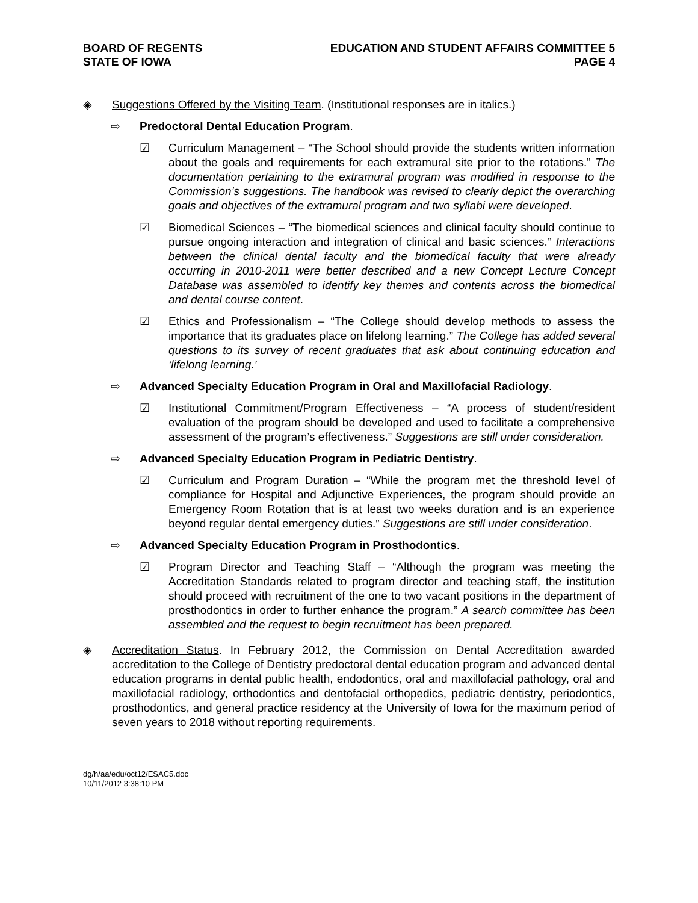BOARD OF REGENTS
STATE OF IOWA
EDUCATION AND STUDENT AFFAIRS COMMITTEE 5
PAGE 4
◈ Suggestions Offered by the Visiting Team. (Institutional responses are in italics.)
⇨ Predoctoral Dental Education Program.
☑ Curriculum Management – “The School should provide the students written information about the goals and requirements for each extramural site prior to the rotations.” The documentation pertaining to the extramural program was modified in response to the Commission’s suggestions. The handbook was revised to clearly depict the overarching goals and objectives of the extramural program and two syllabi were developed.
☑ Biomedical Sciences – “The biomedical sciences and clinical faculty should continue to pursue ongoing interaction and integration of clinical and basic sciences.” Interactions between the clinical dental faculty and the biomedical faculty that were already occurring in 2010-2011 were better described and a new Concept Lecture Concept Database was assembled to identify key themes and contents across the biomedical and dental course content.
☑ Ethics and Professionalism – “The College should develop methods to assess the importance that its graduates place on lifelong learning.” The College has added several questions to its survey of recent graduates that ask about continuing education and ‘lifelong learning.’
⇨ Advanced Specialty Education Program in Oral and Maxillofacial Radiology.
☑ Institutional Commitment/Program Effectiveness – “A process of student/resident evaluation of the program should be developed and used to facilitate a comprehensive assessment of the program’s effectiveness.” Suggestions are still under consideration.
⇨ Advanced Specialty Education Program in Pediatric Dentistry.
☑ Curriculum and Program Duration – “While the program met the threshold level of compliance for Hospital and Adjunctive Experiences, the program should provide an Emergency Room Rotation that is at least two weeks duration and is an experience beyond regular dental emergency duties.” Suggestions are still under consideration.
⇨ Advanced Specialty Education Program in Prosthodontics.
☑ Program Director and Teaching Staff – “Although the program was meeting the Accreditation Standards related to program director and teaching staff, the institution should proceed with recruitment of the one to two vacant positions in the department of prosthodontics in order to further enhance the program.” A search committee has been assembled and the request to begin recruitment has been prepared.
◈ Accreditation Status. In February 2012, the Commission on Dental Accreditation awarded accreditation to the College of Dentistry predoctoral dental education program and advanced dental education programs in dental public health, endodontics, oral and maxillofacial pathology, oral and maxillofacial radiology, orthodontics and dentofacial orthopedics, pediatric dentistry, periodontics, prosthodontics, and general practice residency at the University of Iowa for the maximum period of seven years to 2018 without reporting requirements.
dg/h/aa/edu/oct12/ESAC5.doc
10/11/2012 3:38:10 PM